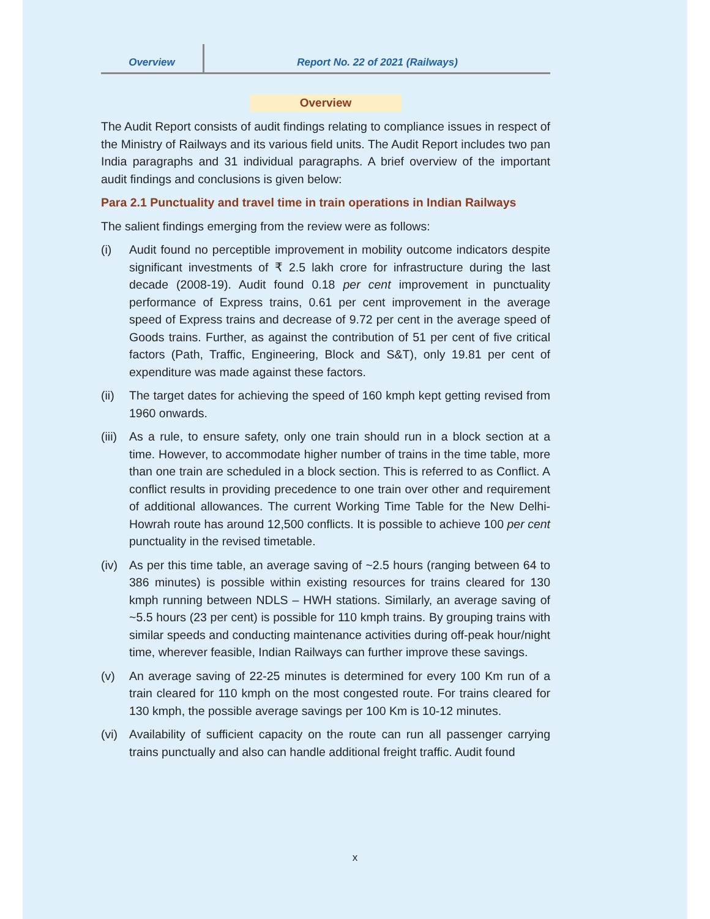Overview
Report No. 22 of 2021 (Railways)
Overview
The Audit Report consists of audit findings relating to compliance issues in respect of the Ministry of Railways and its various field units. The Audit Report includes two pan India paragraphs and 31 individual paragraphs. A brief overview of the important audit findings and conclusions is given below:
Para 2.1 Punctuality and travel time in train operations in Indian Railways
The salient findings emerging from the review were as follows:
(i) Audit found no perceptible improvement in mobility outcome indicators despite significant investments of ₹ 2.5 lakh crore for infrastructure during the last decade (2008-19). Audit found 0.18 per cent improvement in punctuality performance of Express trains, 0.61 per cent improvement in the average speed of Express trains and decrease of 9.72 per cent in the average speed of Goods trains. Further, as against the contribution of 51 per cent of five critical factors (Path, Traffic, Engineering, Block and S&T), only 19.81 per cent of expenditure was made against these factors.
(ii)
The target dates for achieving the speed of 160 kmph kept getting revised from 1960 onwards.
(iii)
As a rule, to ensure safety, only one train should run in a block section at a time. However, to accommodate higher number of trains in the time table, more than one train are scheduled in a block section. This is referred to as Conflict. A conflict results in providing precedence to one train over other and requirement of additional allowances. The current Working Time Table for the New Delhi- Howrah route has around 12,500 conflicts. It is possible to achieve 100 per cent punctuality in the revised timetable.
(iv)
As per this time table, an average saving of ~2.5 hours (ranging between 64 to 386 minutes) is possible within existing resources for trains cleared for 130 kmph running between NDLS – HWH stations. Similarly, an average saving of ~5.5 hours (23 per cent) is possible for 110 kmph trains. By grouping trains with similar speeds and conducting maintenance activities during off-peak hour/night time, wherever feasible, Indian Railways can further improve these savings.
(v) An average saving of 22-25 minutes is determined for every 100 Km run of a train cleared for 110 kmph on the most congested route. For trains cleared for 130 kmph, the possible average savings per 100 Km is 10-12 minutes.
(vi)
Availability of sufficient capacity on the route can run all passenger carrying trains punctually and also can handle additional freight traffic. Audit found
x